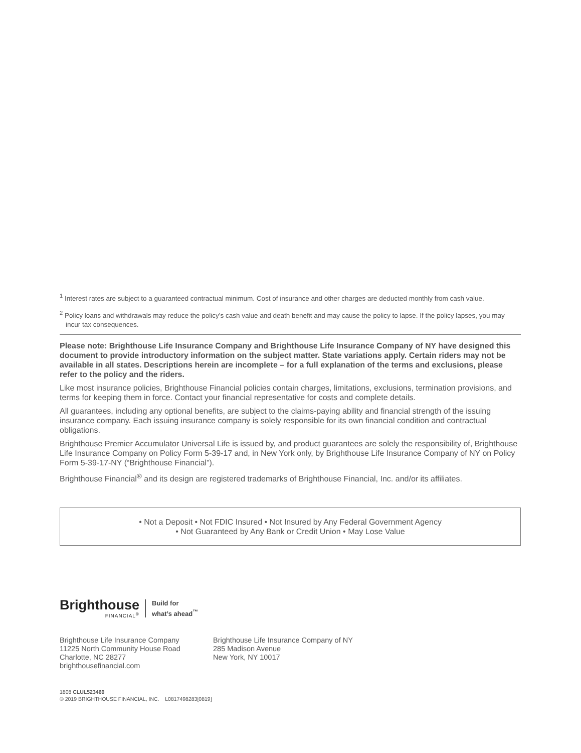<sup>1</sup> Interest rates are subject to a guaranteed contractual minimum. Cost of insurance and other charges are deducted monthly from cash value.
<sup>2</sup> Policy loans and withdrawals may reduce the policy’s cash value and death benefit and may cause the policy to lapse. If the policy lapses, you may incur tax consequences.
Please note: Brighthouse Life Insurance Company and Brighthouse Life Insurance Company of NY have designed this document to provide introductory information on the subject matter. State variations apply. Certain riders may not be available in all states. Descriptions herein are incomplete – for a full explanation of the terms and exclusions, please refer to the policy and the riders.
Like most insurance policies, Brighthouse Financial policies contain charges, limitations, exclusions, termination provisions, and terms for keeping them in force. Contact your financial representative for costs and complete details.
All guarantees, including any optional benefits, are subject to the claims-paying ability and financial strength of the issuing insurance company. Each issuing insurance company is solely responsible for its own financial condition and contractual obligations.
Brighthouse Premier Accumulator Universal Life is issued by, and product guarantees are solely the responsibility of, Brighthouse Life Insurance Company on Policy Form 5-39-17 and, in New York only, by Brighthouse Life Insurance Company of NY on Policy Form 5-39-17-NY (“Brighthouse Financial”).
Brighthouse Financial<sup>®</sup> and its design are registered trademarks of Brighthouse Financial, Inc. and/or its affiliates.
• Not a Deposit • Not FDIC Insured • Not Insured by Any Federal Government Agency
• Not Guaranteed by Any Bank or Credit Union • May Lose Value
Brighthouse
FINANCIAL<sup>®</sup>
Build for
what’s ahead<sup>™</sup>
Brighthouse Life Insurance Company
11225 North Community House Road
Charlotte, NC 28277
brighthousefinancial.com
Brighthouse Life Insurance Company of NY
285 Madison Avenue
New York, NY 10017
1808 CLUL523469
© 2019 BRIGHTHOUSE FINANCIAL, INC. L0817498283[0819]